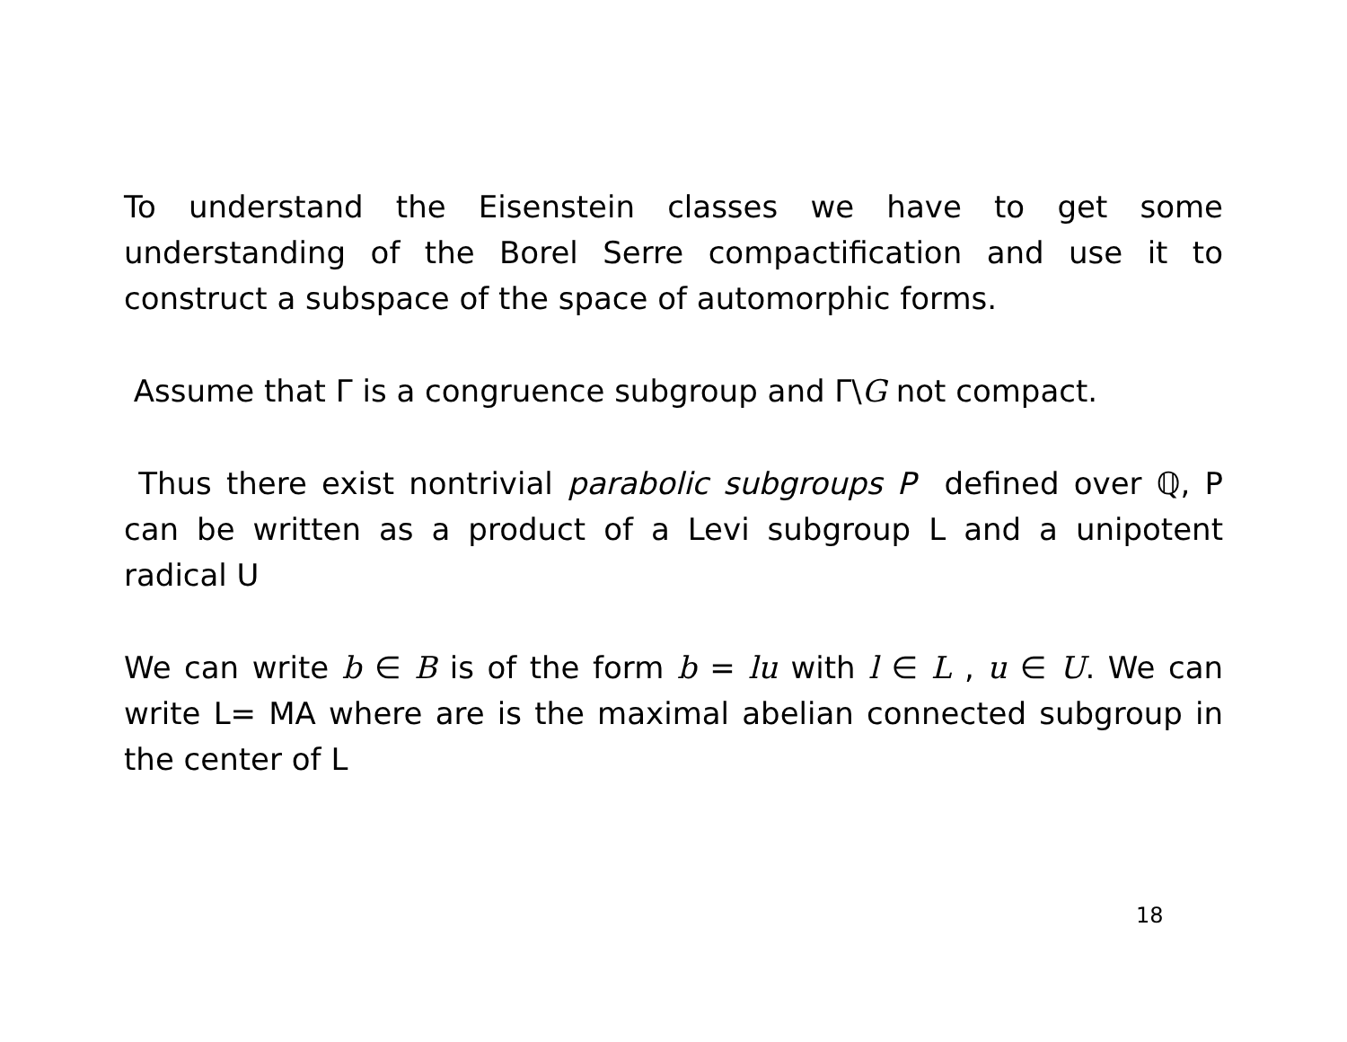To understand the Eisenstein classes we have to get some understanding of the Borel Serre compactification and use it to construct a subspace of the space of automorphic forms.
Assume that Γ is a congruence subgroup and Γ\G not compact.
Thus there exist nontrivial parabolic subgroups P defined over ℚ, P can be written as a product of a Levi subgroup L and a unipotent radical U
We can write b ∈ B is of the form b = lu with l ∈ L , u ∈ U. We can write L= MA where are is the maximal abelian connected subgroup in the center of L
18